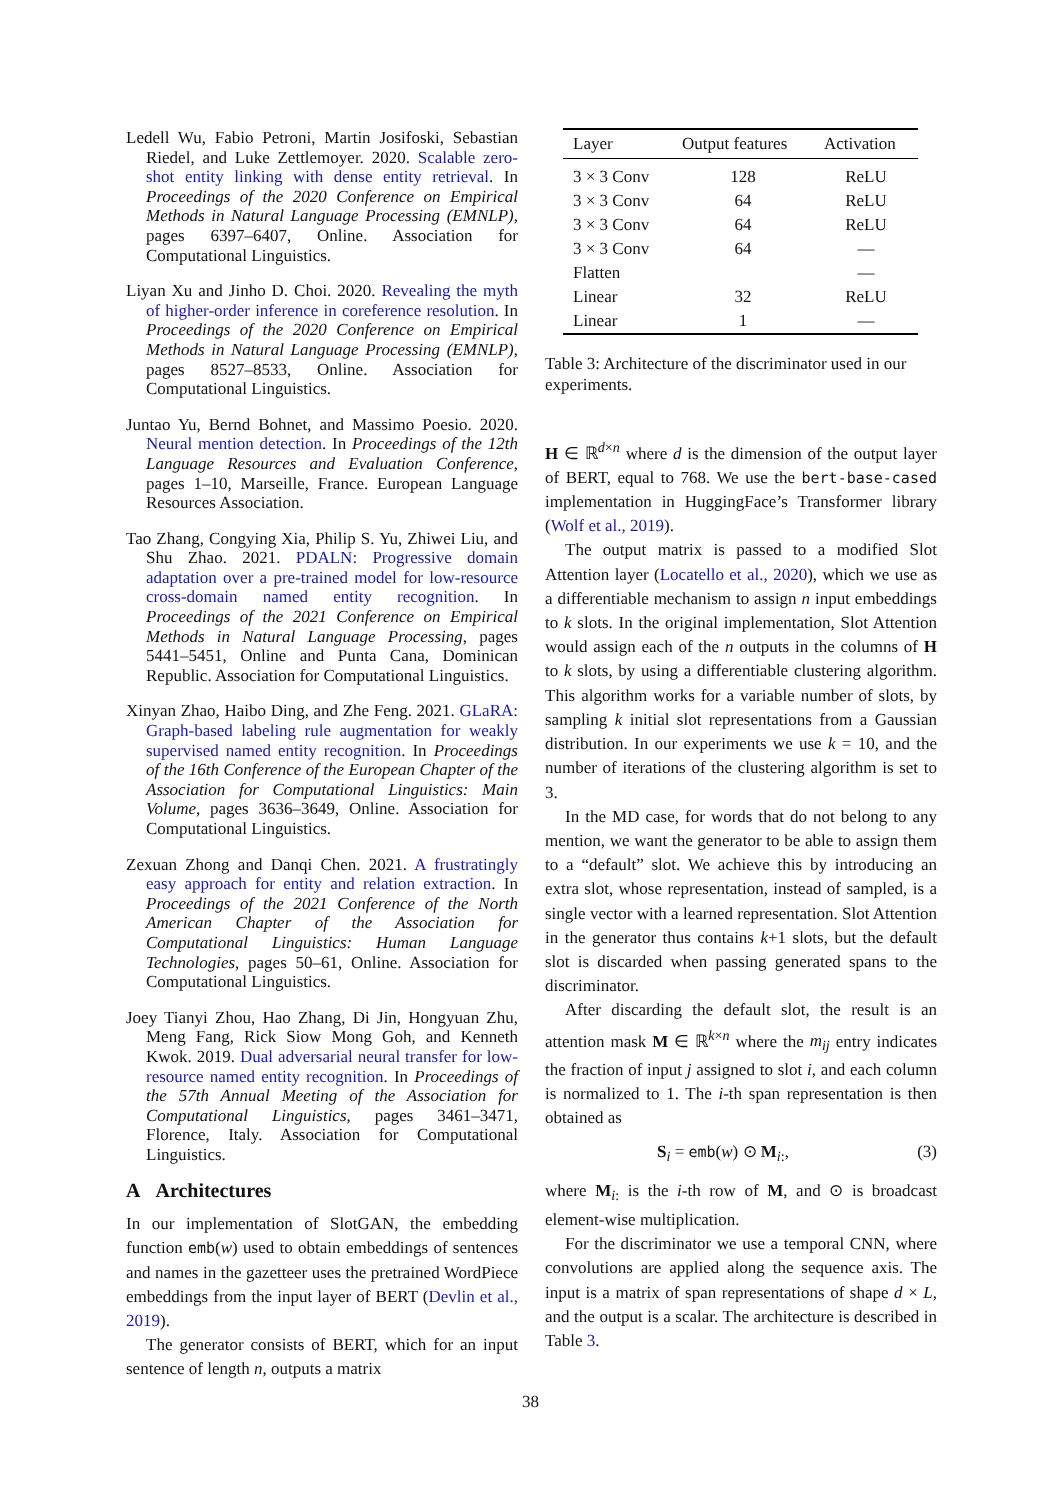Ledell Wu, Fabio Petroni, Martin Josifoski, Sebastian Riedel, and Luke Zettlemoyer. 2020. Scalable zero-shot entity linking with dense entity retrieval. In Proceedings of the 2020 Conference on Empirical Methods in Natural Language Processing (EMNLP), pages 6397–6407, Online. Association for Computational Linguistics.
Liyan Xu and Jinho D. Choi. 2020. Revealing the myth of higher-order inference in coreference resolution. In Proceedings of the 2020 Conference on Empirical Methods in Natural Language Processing (EMNLP), pages 8527–8533, Online. Association for Computational Linguistics.
Juntao Yu, Bernd Bohnet, and Massimo Poesio. 2020. Neural mention detection. In Proceedings of the 12th Language Resources and Evaluation Conference, pages 1–10, Marseille, France. European Language Resources Association.
Tao Zhang, Congying Xia, Philip S. Yu, Zhiwei Liu, and Shu Zhao. 2021. PDALN: Progressive domain adaptation over a pre-trained model for low-resource cross-domain named entity recognition. In Proceedings of the 2021 Conference on Empirical Methods in Natural Language Processing, pages 5441–5451, Online and Punta Cana, Dominican Republic. Association for Computational Linguistics.
Xinyan Zhao, Haibo Ding, and Zhe Feng. 2021. GLaRA: Graph-based labeling rule augmentation for weakly supervised named entity recognition. In Proceedings of the 16th Conference of the European Chapter of the Association for Computational Linguistics: Main Volume, pages 3636–3649, Online. Association for Computational Linguistics.
Zexuan Zhong and Danqi Chen. 2021. A frustratingly easy approach for entity and relation extraction. In Proceedings of the 2021 Conference of the North American Chapter of the Association for Computational Linguistics: Human Language Technologies, pages 50–61, Online. Association for Computational Linguistics.
Joey Tianyi Zhou, Hao Zhang, Di Jin, Hongyuan Zhu, Meng Fang, Rick Siow Mong Goh, and Kenneth Kwok. 2019. Dual adversarial neural transfer for low-resource named entity recognition. In Proceedings of the 57th Annual Meeting of the Association for Computational Linguistics, pages 3461–3471, Florence, Italy. Association for Computational Linguistics.
A Architectures
In our implementation of SlotGAN, the embedding function emb(w) used to obtain embeddings of sentences and names in the gazetteer uses the pretrained WordPiece embeddings from the input layer of BERT (Devlin et al., 2019).
The generator consists of BERT, which for an input sentence of length n, outputs a matrix
| Layer | Output features | Activation |
| --- | --- | --- |
| 3 × 3 Conv | 128 | ReLU |
| 3 × 3 Conv | 64 | ReLU |
| 3 × 3 Conv | 64 | ReLU |
| 3 × 3 Conv | 64 | — |
| Flatten | | — |
| Linear | 32 | ReLU |
| Linear | 1 | — |
Table 3: Architecture of the discriminator used in our experiments.
H ∈ ℝ<sup>d×n</sup> where d is the dimension of the output layer of BERT, equal to 768. We use the bert-base-cased implementation in HuggingFace’s Transformer library (Wolf et al., 2019).
The output matrix is passed to a modified Slot Attention layer (Locatello et al., 2020), which we use as a differentiable mechanism to assign n input embeddings to k slots. In the original implementation, Slot Attention would assign each of the n outputs in the columns of H to k slots, by using a differentiable clustering algorithm. This algorithm works for a variable number of slots, by sampling k initial slot representations from a Gaussian distribution. In our experiments we use k = 10, and the number of iterations of the clustering algorithm is set to 3.
In the MD case, for words that do not belong to any mention, we want the generator to be able to assign them to a “default” slot. We achieve this by introducing an extra slot, whose representation, instead of sampled, is a single vector with a learned representation. Slot Attention in the generator thus contains k+1 slots, but the default slot is discarded when passing generated spans to the discriminator.
After discarding the default slot, the result is an attention mask M ∈ ℝ<sup>k×n</sup> where the m<sub>ij</sub> entry indicates the fraction of input j assigned to slot i, and each column is normalized to 1. The i-th span representation is then obtained as
S<sub>i</sub> = emb(w) ⊙ M<sub>i:</sub>, (3)
where M<sub>i:</sub> is the i-th row of M, and ⊙ is broadcast element-wise multiplication.
For the discriminator we use a temporal CNN, where convolutions are applied along the sequence axis. The input is a matrix of span representations of shape d × L, and the output is a scalar. The architecture is described in Table 3.
38